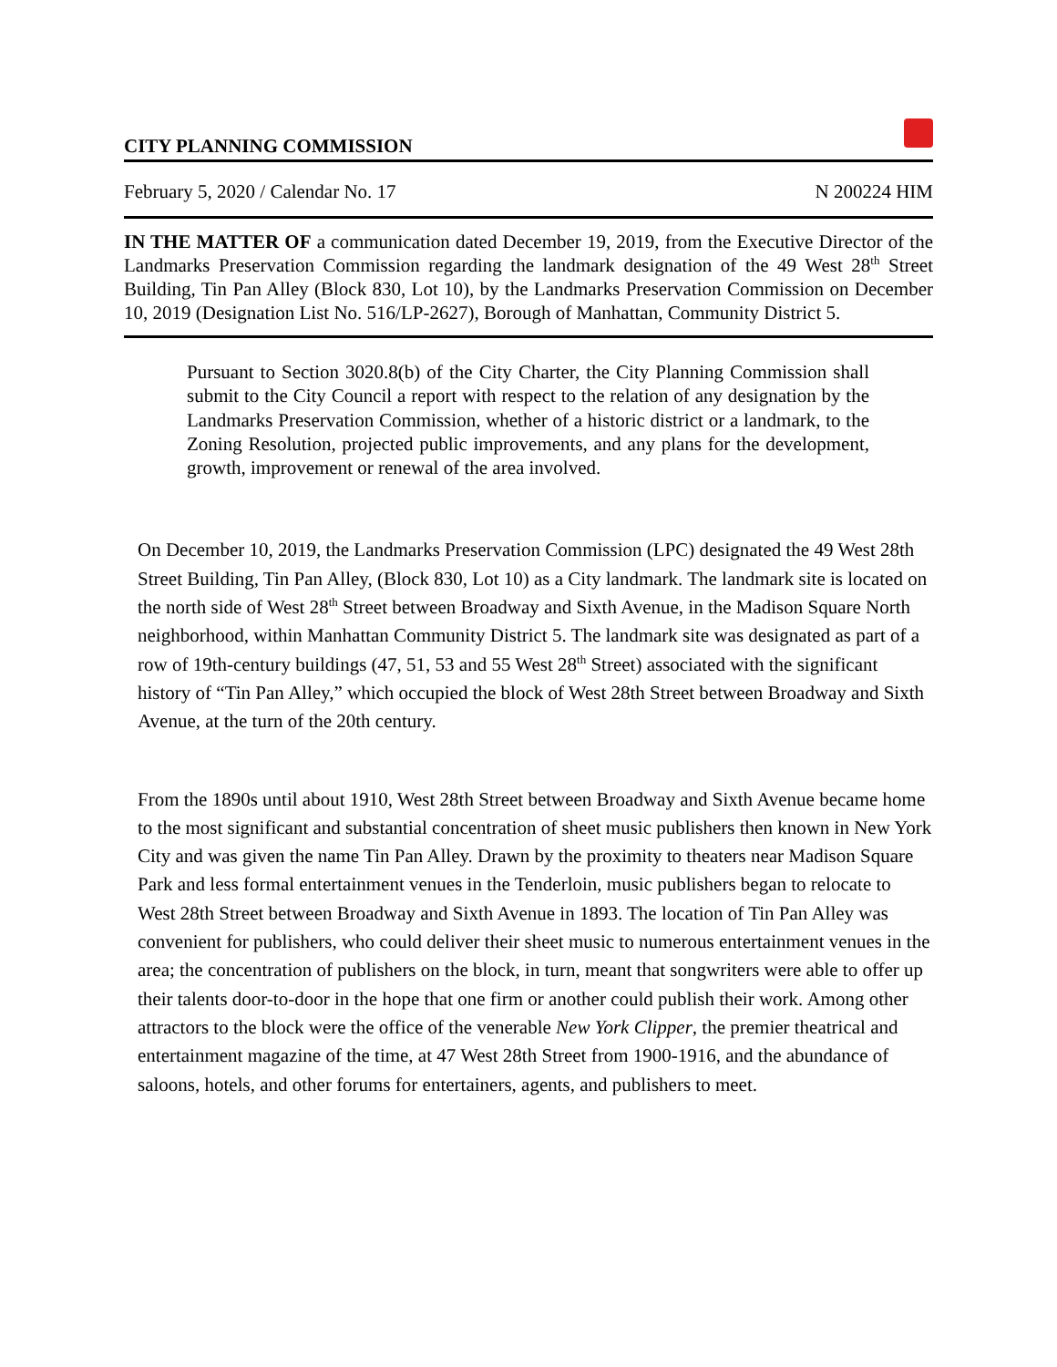CITY PLANNING COMMISSION
February 5, 2020 / Calendar No. 17 N 200224 HIM
IN THE MATTER OF a communication dated December 19, 2019, from the Executive Director of the Landmarks Preservation Commission regarding the landmark designation of the 49 West 28<sup>th</sup> Street Building, Tin Pan Alley (Block 830, Lot 10), by the Landmarks Preservation Commission on December 10, 2019 (Designation List No. 516/LP-2627), Borough of Manhattan, Community District 5.
Pursuant to Section 3020.8(b) of the City Charter, the City Planning Commission shall submit to the City Council a report with respect to the relation of any designation by the Landmarks Preservation Commission, whether of a historic district or a landmark, to the Zoning Resolution, projected public improvements, and any plans for the development, growth, improvement or renewal of the area involved.
On December 10, 2019, the Landmarks Preservation Commission (LPC) designated the 49 West 28th Street Building, Tin Pan Alley, (Block 830, Lot 10) as a City landmark. The landmark site is located on the north side of West 28<sup>th</sup> Street between Broadway and Sixth Avenue, in the Madison Square North neighborhood, within Manhattan Community District 5. The landmark site was designated as part of a row of 19th-century buildings (47, 51, 53 and 55 West 28<sup>th</sup> Street) associated with the significant history of “Tin Pan Alley,” which occupied the block of West 28th Street between Broadway and Sixth Avenue, at the turn of the 20th century.
From the 1890s until about 1910, West 28th Street between Broadway and Sixth Avenue became home to the most significant and substantial concentration of sheet music publishers then known in New York City and was given the name Tin Pan Alley. Drawn by the proximity to theaters near Madison Square Park and less formal entertainment venues in the Tenderloin, music publishers began to relocate to West 28th Street between Broadway and Sixth Avenue in 1893. The location of Tin Pan Alley was convenient for publishers, who could deliver their sheet music to numerous entertainment venues in the area; the concentration of publishers on the block, in turn, meant that songwriters were able to offer up their talents door-to-door in the hope that one firm or another could publish their work. Among other attractors to the block were the office of the venerable New York Clipper, the premier theatrical and entertainment magazine of the time, at 47 West 28th Street from 1900-1916, and the abundance of saloons, hotels, and other forums for entertainers, agents, and publishers to meet.